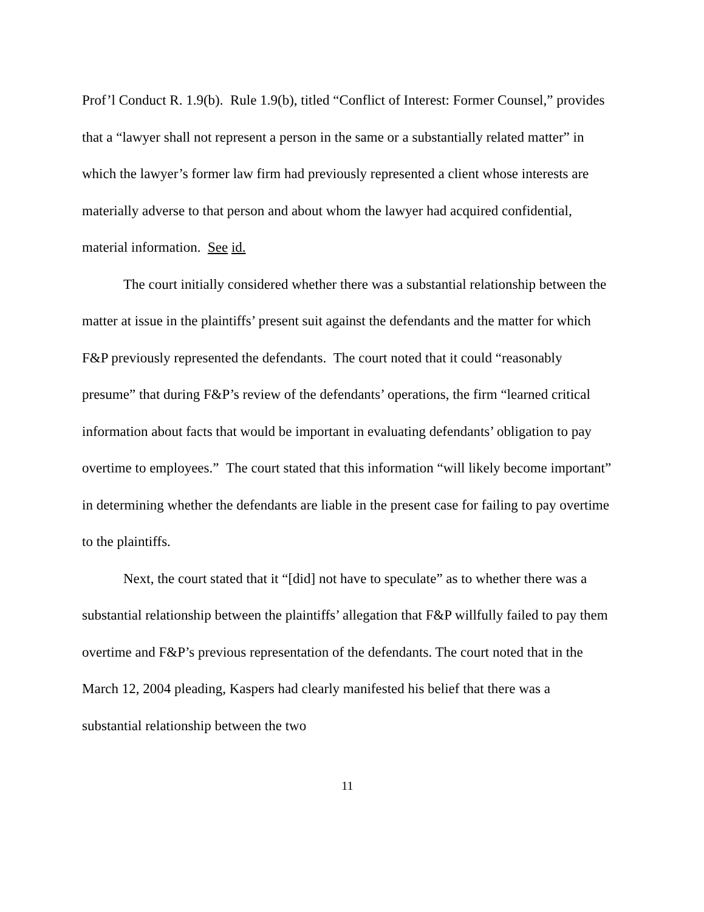Prof’l Conduct R. 1.9(b). Rule 1.9(b), titled “Conflict of Interest: Former Counsel,” provides that a “lawyer shall not represent a person in the same or a substantially related matter” in which the lawyer’s former law firm had previously represented a client whose interests are materially adverse to that person and about whom the lawyer had acquired confidential, material information. See id.
The court initially considered whether there was a substantial relationship between the matter at issue in the plaintiffs’ present suit against the defendants and the matter for which F&P previously represented the defendants. The court noted that it could “reasonably presume” that during F&P’s review of the defendants’ operations, the firm “learned critical information about facts that would be important in evaluating defendants’ obligation to pay overtime to employees.” The court stated that this information “will likely become important” in determining whether the defendants are liable in the present case for failing to pay overtime to the plaintiffs.
Next, the court stated that it “[did] not have to speculate” as to whether there was a substantial relationship between the plaintiffs’ allegation that F&P willfully failed to pay them overtime and F&P’s previous representation of the defendants. The court noted that in the March 12, 2004 pleading, Kaspers had clearly manifested his belief that there was a substantial relationship between the two
11